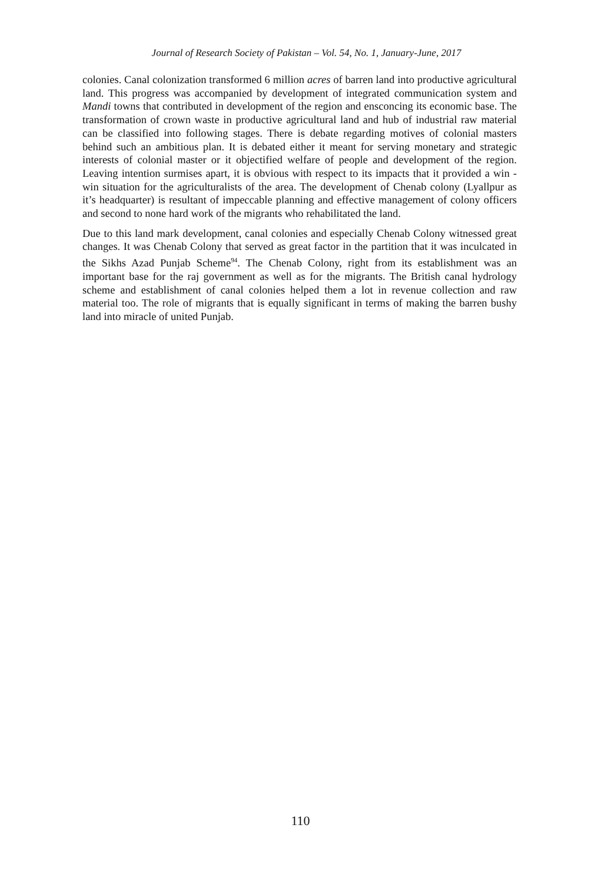Journal of Research Society of Pakistan – Vol. 54, No. 1, January-June, 2017
colonies. Canal colonization transformed 6 million acres of barren land into productive agricultural land. This progress was accompanied by development of integrated communication system and Mandi towns that contributed in development of the region and ensconcing its economic base. The transformation of crown waste in productive agricultural land and hub of industrial raw material can be classified into following stages. There is debate regarding motives of colonial masters behind such an ambitious plan. It is debated either it meant for serving monetary and strategic interests of colonial master or it objectified welfare of people and development of the region. Leaving intention surmises apart, it is obvious with respect to its impacts that it provided a win -win situation for the agriculturalists of the area. The development of Chenab colony (Lyallpur as it’s headquarter) is resultant of impeccable planning and effective management of colony officers and second to none hard work of the migrants who rehabilitated the land.
Due to this land mark development, canal colonies and especially Chenab Colony witnessed great changes. It was Chenab Colony that served as great factor in the partition that it was inculcated in the Sikhs Azad Punjab Scheme<sup>94</sup>. The Chenab Colony, right from its establishment was an important base for the raj government as well as for the migrants. The British canal hydrology scheme and establishment of canal colonies helped them a lot in revenue collection and raw material too. The role of migrants that is equally significant in terms of making the barren bushy land into miracle of united Punjab.
110